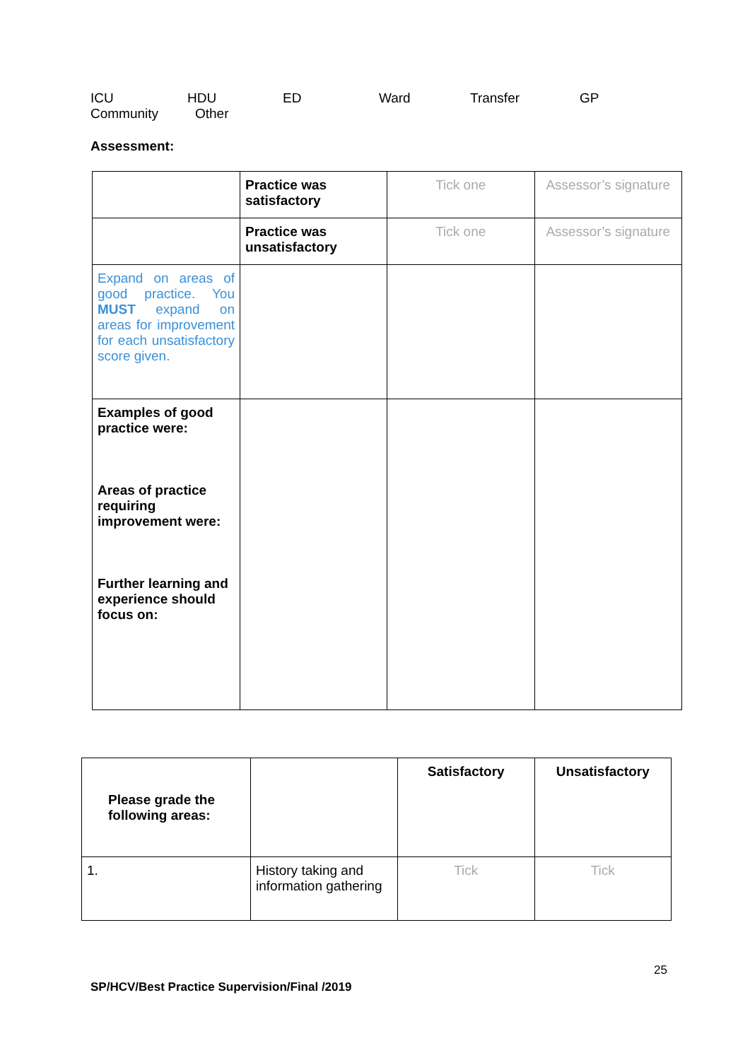ICU HDU ED Ward Transfer GP
Community Other
Assessment:
| | Practice was satisfactory | Tick one | Assessor’s signature |
| | Practice was unsatisfactory | Tick one | Assessor’s signature |
| Expand on areas of good practice. You MUST expand on areas for improvement for each unsatisfactory score given. | | | |
| Examples of good practice were: Areas of practice requiring improvement were: Further learning and experience should focus on: | | | |
| Please grade the following areas: | | Satisfactory | Unsatisfactory |
| 1. | History taking and information gathering | Tick | Tick |
25
SP/HCV/Best Practice Supervision/Final /2019